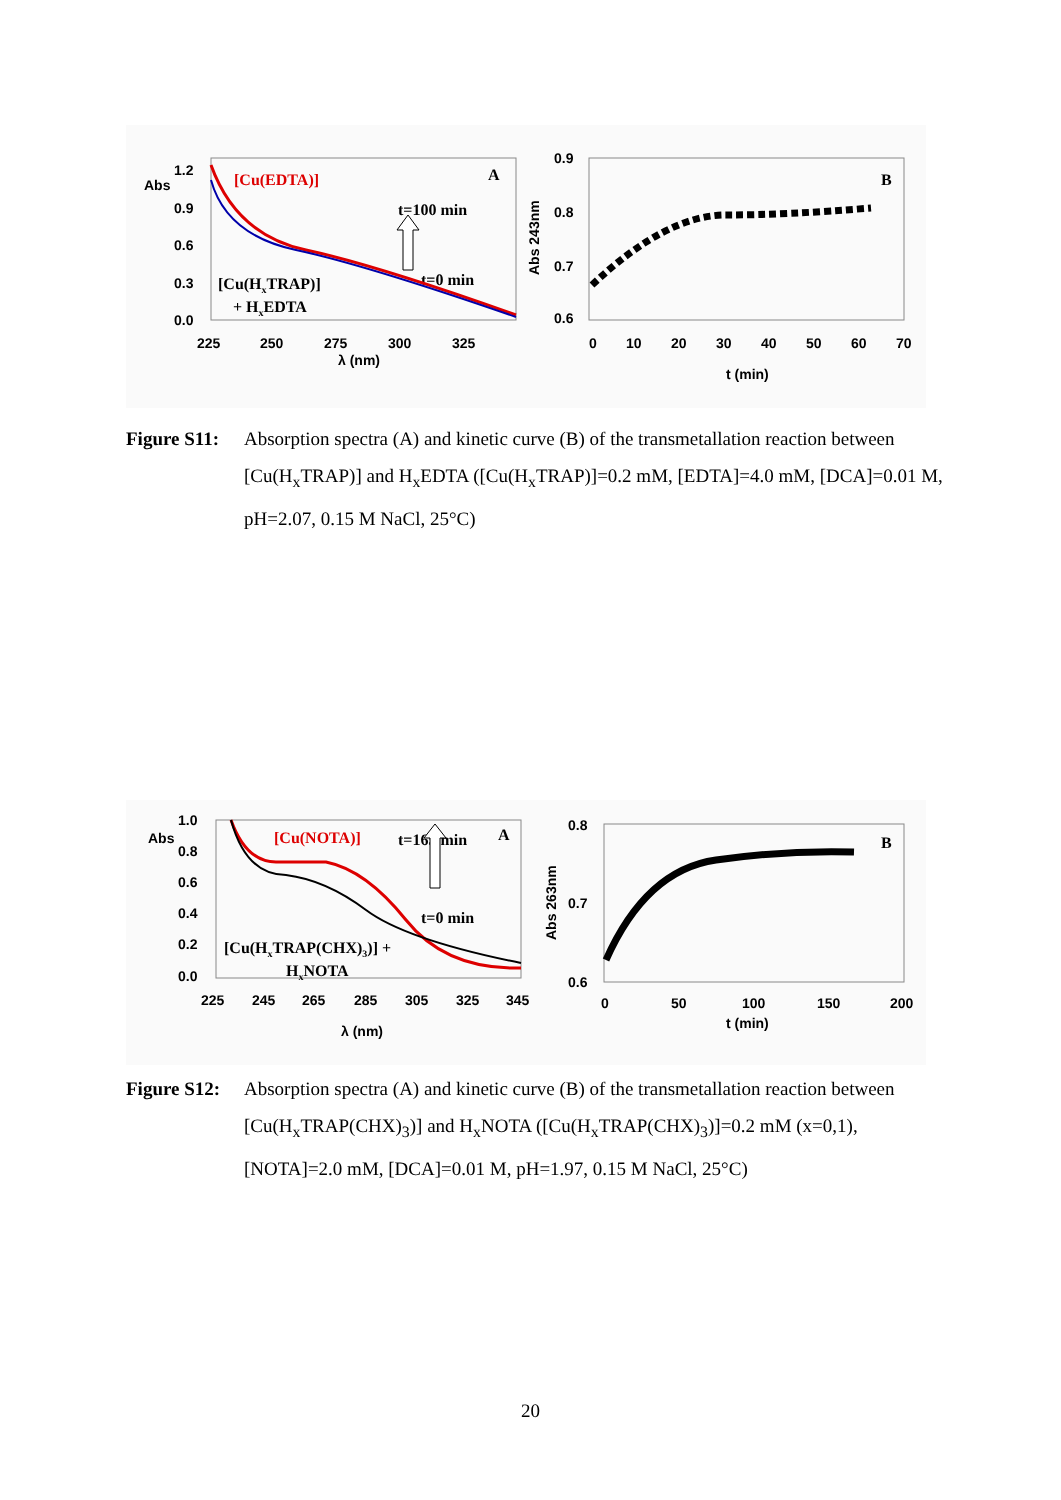Abs
1.2
0.9
0.6
0.3
0.0
225
250
275
300
325
λ (nm)
[Cu(EDTA)]
A
t=100 min
t=0 min
[Cu(HxTRAP)]
+ HxEDTA
0.9
0.8
0.7
0.6
0
10
20
30
40
50
60
70
t (min)
Abs 243nm
B
Figure S11:
Absorption spectra (A) and kinetic curve (B) of the transmetallation reaction between [Cu(H<sub>x</sub>TRAP)] and H<sub>x</sub>EDTA ([Cu(H<sub>x</sub>TRAP)]=0.2 mM, [EDTA]=4.0 mM, [DCA]=0.01 M, pH=2.07, 0.15 M NaCl, 25°C)
Abs
1.0
0.8
0.6
0.4
0.2
0.0
225
245
265
285
305
325
345
λ (nm)
[Cu(NOTA)]
t=165 min
A
t=0 min
[Cu(HxTRAP(CHX)3)] +
HxNOTA
0.8
0.7
0.6
0
50
100
150
200
t (min)
Abs 263nm
B
Figure S12:
Absorption spectra (A) and kinetic curve (B) of the transmetallation reaction between [Cu(H<sub>x</sub>TRAP(CHX)<sub>3</sub>)] and H<sub>x</sub>NOTA ([Cu(H<sub>x</sub>TRAP(CHX)<sub>3</sub>)]=0.2 mM (x=0,1), [NOTA]=2.0 mM, [DCA]=0.01 M, pH=1.97, 0.15 M NaCl, 25°C)
20